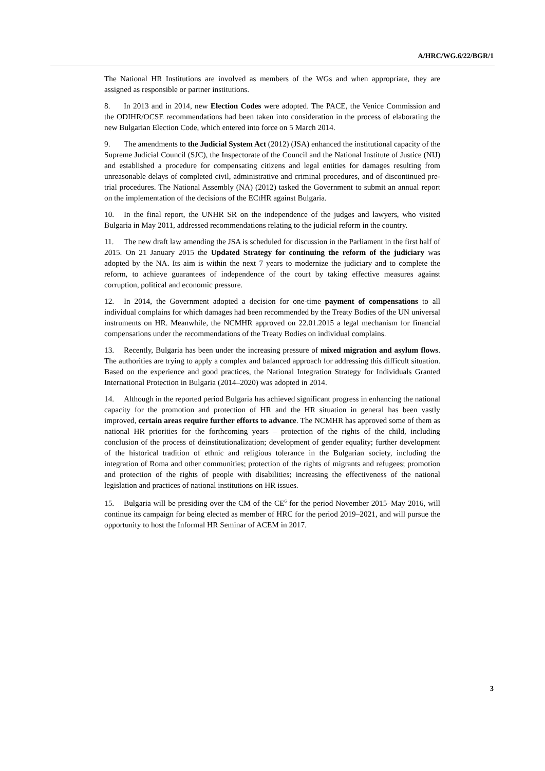A/HRC/WG.6/22/BGR/1
The National HR Institutions are involved as members of the WGs and when appropriate, they are assigned as responsible or partner institutions.
8. In 2013 and in 2014, new Election Codes were adopted. The PACE, the Venice Commission and the ODIHR/OCSE recommendations had been taken into consideration in the process of elaborating the new Bulgarian Election Code, which entered into force on 5 March 2014.
9. The amendments to the Judicial System Act (2012) (JSA) enhanced the institutional capacity of the Supreme Judicial Council (SJC), the Inspectorate of the Council and the National Institute of Justice (NIJ) and established a procedure for compensating citizens and legal entities for damages resulting from unreasonable delays of completed civil, administrative and criminal procedures, and of discontinued pre-trial procedures. The National Assembly (NA) (2012) tasked the Government to submit an annual report on the implementation of the decisions of the ECtHR against Bulgaria.
10. In the final report, the UNHR SR on the independence of the judges and lawyers, who visited Bulgaria in May 2011, addressed recommendations relating to the judicial reform in the country.
11. The new draft law amending the JSA is scheduled for discussion in the Parliament in the first half of 2015. On 21 January 2015 the Updated Strategy for continuing the reform of the judiciary was adopted by the NA. Its aim is within the next 7 years to modernize the judiciary and to complete the reform, to achieve guarantees of independence of the court by taking effective measures against corruption, political and economic pressure.
12. In 2014, the Government adopted a decision for one-time payment of compensations to all individual complains for which damages had been recommended by the Treaty Bodies of the UN universal instruments on HR. Meanwhile, the NCMHR approved on 22.01.2015 a legal mechanism for financial compensations under the recommendations of the Treaty Bodies on individual complains.
13. Recently, Bulgaria has been under the increasing pressure of mixed migration and asylum flows. The authorities are trying to apply a complex and balanced approach for addressing this difficult situation. Based on the experience and good practices, the National Integration Strategy for Individuals Granted International Protection in Bulgaria (2014–2020) was adopted in 2014.
14. Although in the reported period Bulgaria has achieved significant progress in enhancing the national capacity for the promotion and protection of HR and the HR situation in general has been vastly improved, certain areas require further efforts to advance. The NCMHR has approved some of them as national HR priorities for the forthcoming years – protection of the rights of the child, including conclusion of the process of deinstitutionalization; development of gender equality; further development of the historical tradition of ethnic and religious tolerance in the Bulgarian society, including the integration of Roma and other communities; protection of the rights of migrants and refugees; promotion and protection of the rights of people with disabilities; increasing the effectiveness of the national legislation and practices of national institutions on HR issues.
15. Bulgaria will be presiding over the CM of the CE<sup>6</sup> for the period November 2015–May 2016, will continue its campaign for being elected as member of HRC for the period 2019–2021, and will pursue the opportunity to host the Informal HR Seminar of ACEM in 2017.
3